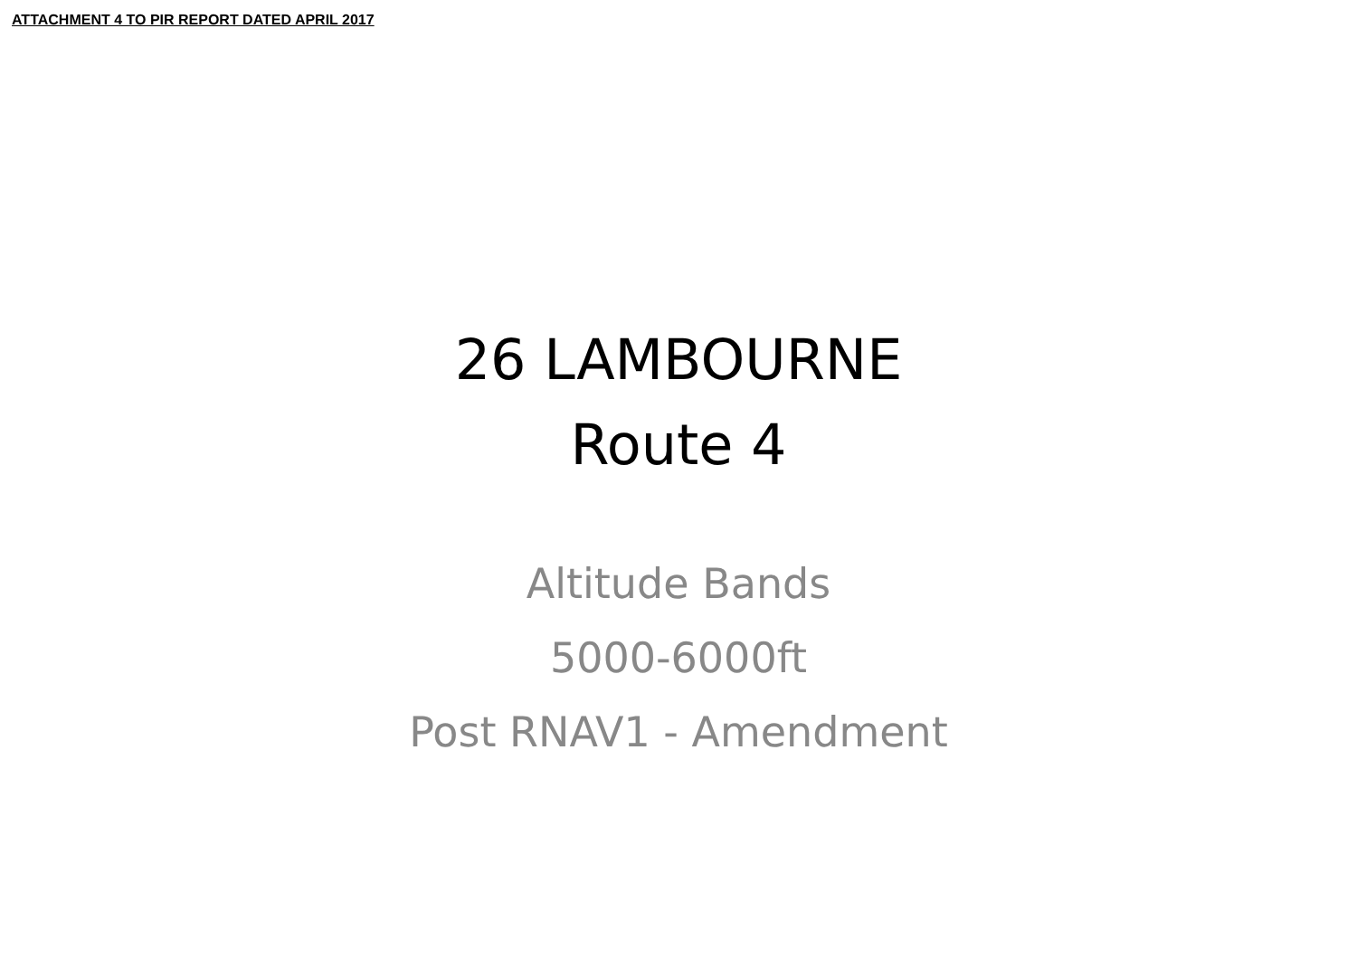ATTACHMENT 4 TO PIR REPORT DATED APRIL 2017
26 LAMBOURNE
Route 4
Altitude Bands
5000-6000ft
Post RNAV1 - Amendment